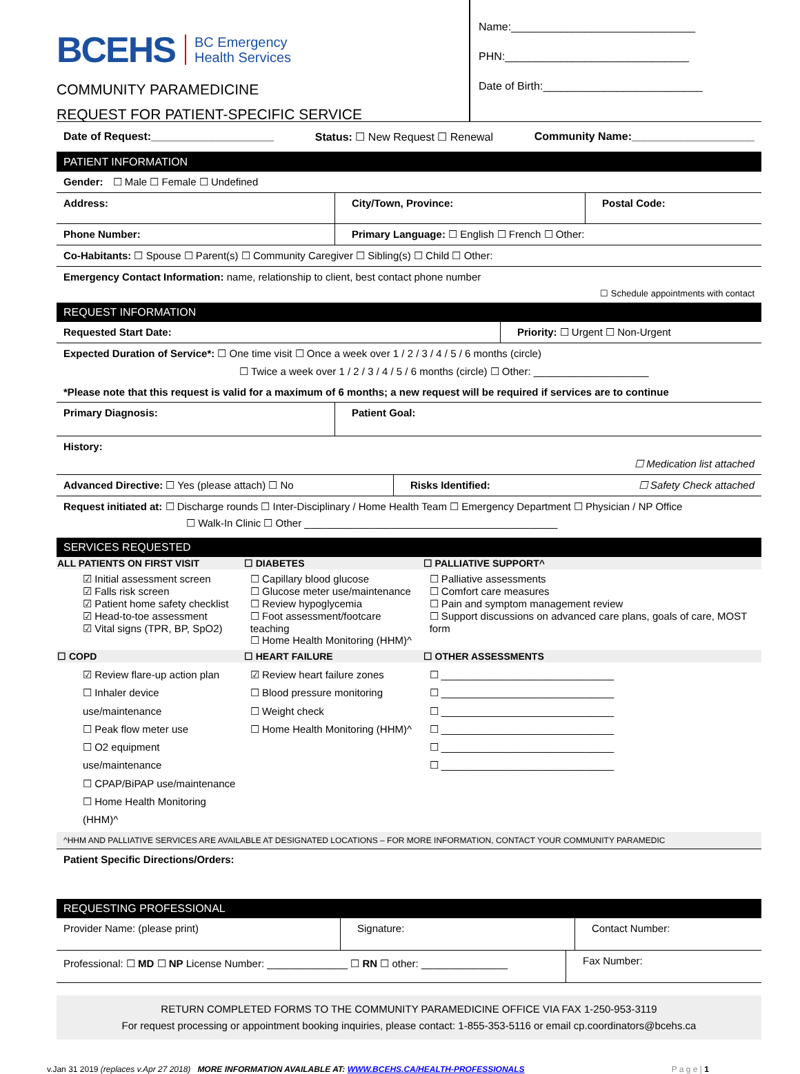BCEHS BC Emergency
Health Services
COMMUNITY PARAMEDICINE
REQUEST FOR PATIENT-SPECIFIC SERVICE
Name:______________________________
PHN:______________________________
Date of Birth:__________________________
Date of Request:____________________ Status: ☐ New Request ☐ Renewal Community Name:____________________
PATIENT INFORMATION
Gender: ☐ Male ☐ Female ☐ Undefined
Address: City/Town, Province: Postal Code:
Phone Number: Primary Language: ☐ English ☐ French ☐ Other:
Co-Habitants: ☐ Spouse ☐ Parent(s) ☐ Community Caregiver ☐ Sibling(s) ☐ Child ☐ Other:
Emergency Contact Information: name, relationship to client, best contact phone number
☐ Schedule appointments with contact
REQUEST INFORMATION
Requested Start Date: Priority: ☐ Urgent ☐ Non-Urgent
Expected Duration of Service*: ☐ One time visit ☐ Once a week over 1 / 2 / 3 / 4 / 5 / 6 months (circle)
☐ Twice a week over 1 / 2 / 3 / 4 / 5 / 6 months (circle) ☐ Other: ____________________
*Please note that this request is valid for a maximum of 6 months; a new request will be required if services are to continue
Primary Diagnosis: Patient Goal:
History:
☐ Medication list attached
Advanced Directive: ☐ Yes (please attach) ☐ No Risks Identified: ☐ Safety Check attached
Request initiated at: ☐ Discharge rounds ☐ Inter-Disciplinary / Home Health Team ☐ Emergency Department ☐ Physician / NP Office
☐ Walk-In Clinic ☐ Other ____________________________________________
SERVICES REQUESTED
| ALL PATIENTS ON FIRST VISIT | ☐ DIABETES | ☐ PALLIATIVE SUPPORT^ |
| --- | --- | --- |
| ☑ Initial assessment screen ☑ Falls risk screen ☑ Patient home safety checklist ☑ Head-to-toe assessment ☑ Vital signs (TPR, BP, SpO2) | ☐ Capillary blood glucose ☐ Glucose meter use/maintenance ☐ Review hypoglycemia ☐ Foot assessment/footcare teaching ☐ Home Health Monitoring (HHM)^ | ☐ Palliative assessments ☐ Comfort care measures ☐ Pain and symptom management review ☐ Support discussions on advanced care plans, goals of care, MOST form |
| ☐ COPD | ☐ HEART FAILURE | ☐ OTHER ASSESSMENTS |
| ☑ Review flare-up action plan ☐ Inhaler device use/maintenance ☐ Peak flow meter use ☐ O2 equipment use/maintenance ☐ CPAP/BiPAP use/maintenance ☐ Home Health Monitoring (HHM)^ | ☑ Review heart failure zones ☐ Blood pressure monitoring ☐ Weight check ☐ Home Health Monitoring (HHM)^ | ☐ ______________________________ ☐ ______________________________ ☐ ______________________________ ☐ ______________________________ ☐ ______________________________ ☐ ______________________________ |
| ^HHM AND PALLIATIVE SERVICES ARE AVAILABLE AT DESIGNATED LOCATIONS – FOR MORE INFORMATION, CONTACT YOUR COMMUNITY PARAMEDIC | | |
Patient Specific Directions/Orders:
REQUESTING PROFESSIONAL
Provider Name: (please print) Signature: Contact Number:
Professional: ☐ MD ☐ NP License Number: ______________ ☐ RN ☐ other: _______________
Fax Number:
RETURN COMPLETED FORMS TO THE COMMUNITY PARAMEDICINE OFFICE VIA FAX 1-250-953-3119
For request processing or appointment booking inquiries, please contact: 1-855-353-5116 or email cp.coordinators@bcehs.ca
v.Jan 31 2019 (replaces v.Apr 27 2018) MORE INFORMATION AVAILABLE AT: WWW.BCEHS.CA/HEALTH-PROFESSIONALS P a g e | 1